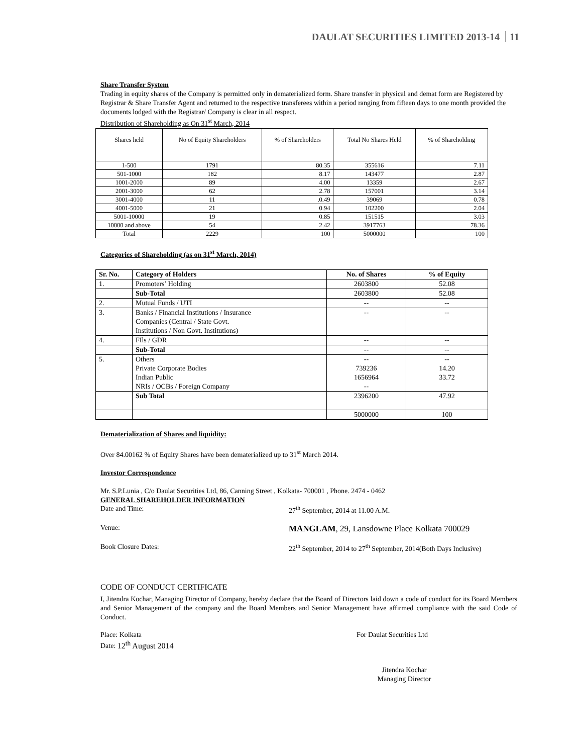DAULAT SECURITIES LIMITED 2013-14 11
Share Transfer System
Trading in equity shares of the Company is permitted only in dematerialized form. Share transfer in physical and demat form are Registered by Registrar & Share Transfer Agent and returned to the respective transferees within a period ranging from fifteen days to one month provided the documents lodged with the Registrar/ Company is clear in all respect.
Distribution of Shareholding as On 31<sup>st</sup> March, 2014
| Shares held | No of Equity Shareholders | % of Shareholders | Total No Shares Held | % of Shareholding |
| 1-500 | 1791 | 80.35 | 355616 | 7.11 |
| 501-1000 | 182 | 8.17 | 143477 | 2.87 |
| 1001-2000 | 89 | 4.00 | 13359 | 2.67 |
| 2001-3000 | 62 | 2.78 | 157001 | 3.14 |
| 3001-4000 | 11 | .0.49 | 39069 | 0.78 |
| 4001-5000 | 21 | 0.94 | 102200 | 2.04 |
| 5001-10000 | 19 | 0.85 | 151515 | 3.03 |
| 10000 and above | 54 | 2.42 | 3917763 | 78.36 |
| Total | 2229 | 100 | 5000000 | 100 |
Categories of Shareholding (as on 31<sup>st</sup> March, 2014)
| Sr. No. | Category of Holders | No. of Shares | % of Equity |
| --- | --- | --- | --- |
| 1. | Promoters’ Holding | 2603800 | 52.08 |
| | Sub-Total | 2603800 | 52.08 |
| 2. | Mutual Funds / UTI | -- | -- |
| 3. | Banks / Financial Institutions / Insurance Companies (Central / State Govt. Institutions / Non Govt. Institutions) | -- | -- |
| 4. | FIls / GDR | -- | -- |
| | Sub-Total | -- | -- |
| 5. | Others Private Corporate Bodies Indian Public NRIs / OCBs / Foreign Company | -- 739236 1656964 -- | -- 14.20 33.72 |
| | Sub Total | 2396200 | 47.92 |
| | | 5000000 | 100 |
Dematerialization of Shares and liquidity:
Over 84.00162 % of Equity Shares have been dematerialized up to 31<sup>st</sup> March 2014.
Investor Correspondence
Mr. S.P.Lunia , C/o Daulat Securities Ltd, 86, Canning Street , Kolkata- 700001 , Phone. 2474 - 0462
GENERAL SHAREHOLDER INFORMATION
Date and Time: 27<sup>th</sup> September, 2014 at 11.00 A.M.
Venue:
MANGLAM, 29, Lansdowne Place Kolkata 700029
Book Closure Dates: 22<sup>th</sup> September, 2014 to 27<sup>th</sup> September, 2014(Both Days Inclusive)
CODE OF CONDUCT CERTIFICATE
I, Jitendra Kochar, Managing Director of Company, hereby declare that the Board of Directors laid down a code of conduct for its Board Members and Senior Management of the company and the Board Members and Senior Management have affirmed compliance with the said Code of Conduct.
Place: Kolkata
Date: 12<sup>th</sup> August 2014
For Daulat Securities Ltd
Jitendra Kochar
Managing Director